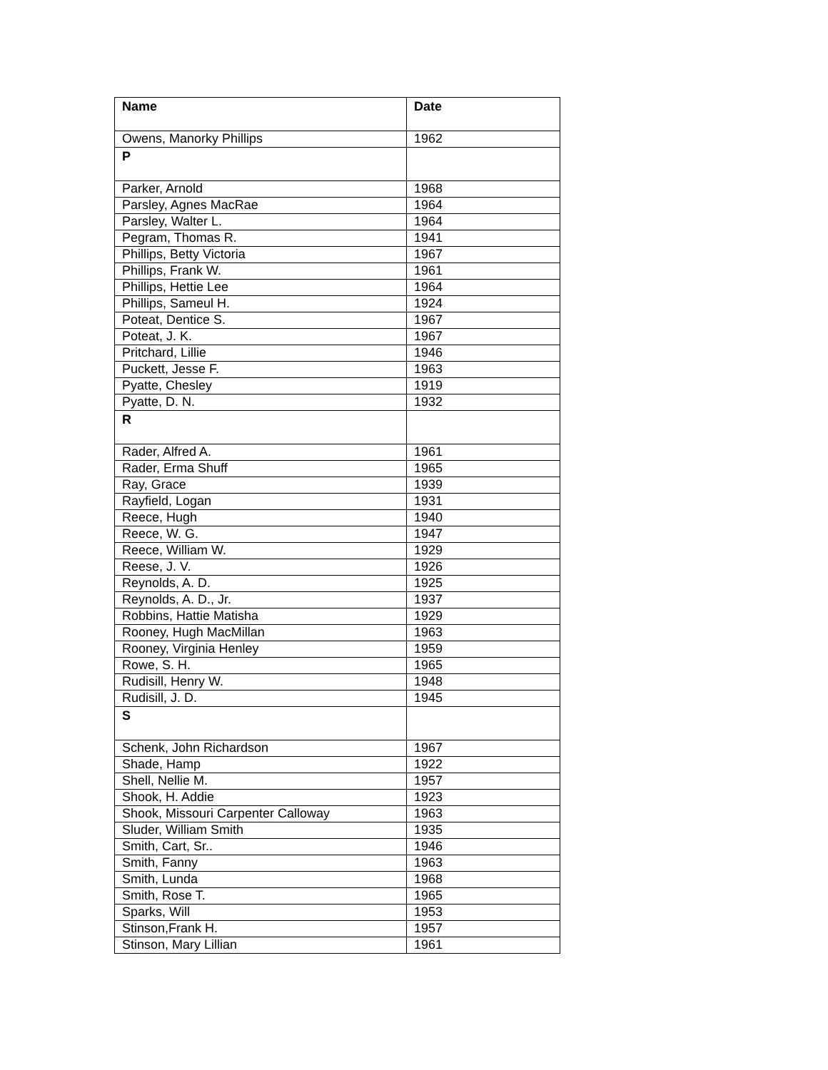| Name | Date |
| --- | --- |
| Owens, Manorky Phillips | 1962 |
| P | |
| Parker, Arnold | 1968 |
| Parsley, Agnes MacRae | 1964 |
| Parsley, Walter L. | 1964 |
| Pegram, Thomas R. | 1941 |
| Phillips, Betty Victoria | 1967 |
| Phillips, Frank W. | 1961 |
| Phillips, Hettie Lee | 1964 |
| Phillips, Sameul H. | 1924 |
| Poteat, Dentice S. | 1967 |
| Poteat, J. K. | 1967 |
| Pritchard, Lillie | 1946 |
| Puckett, Jesse F. | 1963 |
| Pyatte, Chesley | 1919 |
| Pyatte, D. N. | 1932 |
| R | |
| Rader, Alfred A. | 1961 |
| Rader, Erma Shuff | 1965 |
| Ray, Grace | 1939 |
| Rayfield, Logan | 1931 |
| Reece, Hugh | 1940 |
| Reece, W. G. | 1947 |
| Reece, William W. | 1929 |
| Reese, J. V. | 1926 |
| Reynolds, A. D. | 1925 |
| Reynolds, A. D., Jr. | 1937 |
| Robbins, Hattie Matisha | 1929 |
| Rooney, Hugh MacMillan | 1963 |
| Rooney, Virginia Henley | 1959 |
| Rowe, S. H. | 1965 |
| Rudisill, Henry W. | 1948 |
| Rudisill, J. D. | 1945 |
| S | |
| Schenk, John Richardson | 1967 |
| Shade, Hamp | 1922 |
| Shell, Nellie M. | 1957 |
| Shook, H. Addie | 1923 |
| Shook, Missouri Carpenter Calloway | 1963 |
| Sluder, William Smith | 1935 |
| Smith, Cart, Sr.. | 1946 |
| Smith, Fanny | 1963 |
| Smith, Lunda | 1968 |
| Smith, Rose T. | 1965 |
| Sparks, Will | 1953 |
| Stinson,Frank H. | 1957 |
| Stinson, Mary Lillian | 1961 |